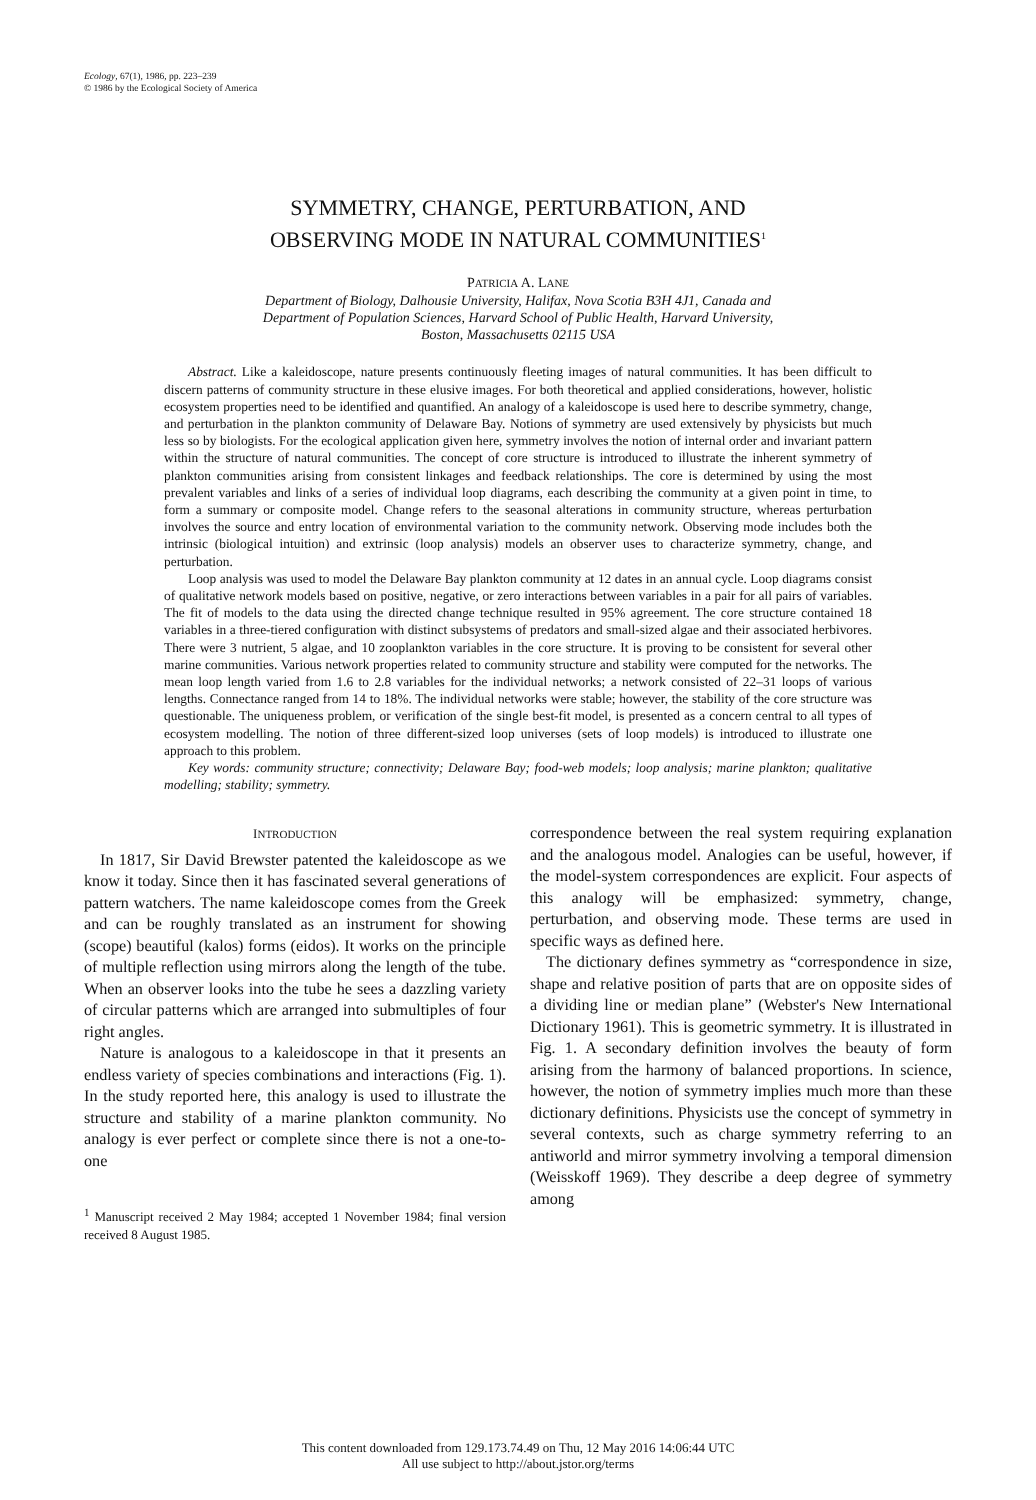Ecology, 67(1), 1986, pp. 223–239
© 1986 by the Ecological Society of America
SYMMETRY, CHANGE, PERTURBATION, AND
OBSERVING MODE IN NATURAL COMMUNITIES<sup>1</sup>
PATRICIA A. LANE
Department of Biology, Dalhousie University, Halifax, Nova Scotia B3H 4J1, Canada and
Department of Population Sciences, Harvard School of Public Health, Harvard University,
Boston, Massachusetts 02115 USA
Abstract. Like a kaleidoscope, nature presents continuously fleeting images of natural communities. It has been difficult to discern patterns of community structure in these elusive images. For both theoretical and applied considerations, however, holistic ecosystem properties need to be identified and quantified. An analogy of a kaleidoscope is used here to describe symmetry, change, and perturbation in the plankton community of Delaware Bay. Notions of symmetry are used extensively by physicists but much less so by biologists. For the ecological application given here, symmetry involves the notion of internal order and invariant pattern within the structure of natural communities. The concept of core structure is introduced to illustrate the inherent symmetry of plankton communities arising from consistent linkages and feedback relationships. The core is determined by using the most prevalent variables and links of a series of individual loop diagrams, each describing the community at a given point in time, to form a summary or composite model. Change refers to the seasonal alterations in community structure, whereas perturbation involves the source and entry location of environmental variation to the community network. Observing mode includes both the intrinsic (biological intuition) and extrinsic (loop analysis) models an observer uses to characterize symmetry, change, and perturbation.
Loop analysis was used to model the Delaware Bay plankton community at 12 dates in an annual cycle. Loop diagrams consist of qualitative network models based on positive, negative, or zero interactions between variables in a pair for all pairs of variables. The fit of models to the data using the directed change technique resulted in 95% agreement. The core structure contained 18 variables in a three-tiered configuration with distinct subsystems of predators and small-sized algae and their associated herbivores. There were 3 nutrient, 5 algae, and 10 zooplankton variables in the core structure. It is proving to be consistent for several other marine communities. Various network properties related to community structure and stability were computed for the networks. The mean loop length varied from 1.6 to 2.8 variables for the individual networks; a network consisted of 22–31 loops of various lengths. Connectance ranged from 14 to 18%. The individual networks were stable; however, the stability of the core structure was questionable. The uniqueness problem, or verification of the single best-fit model, is presented as a concern central to all types of ecosystem modelling. The notion of three different-sized loop universes (sets of loop models) is introduced to illustrate one approach to this problem.
Key words: community structure; connectivity; Delaware Bay; food-web models; loop analysis; marine plankton; qualitative modelling; stability; symmetry.
INTRODUCTION
In 1817, Sir David Brewster patented the kaleidoscope as we know it today. Since then it has fascinated several generations of pattern watchers. The name kaleidoscope comes from the Greek and can be roughly translated as an instrument for showing (scope) beautiful (kalos) forms (eidos). It works on the principle of multiple reflection using mirrors along the length of the tube. When an observer looks into the tube he sees a dazzling variety of circular patterns which are arranged into submultiples of four right angles.
Nature is analogous to a kaleidoscope in that it presents an endless variety of species combinations and interactions (Fig. 1). In the study reported here, this analogy is used to illustrate the structure and stability of a marine plankton community. No analogy is ever perfect or complete since there is not a one-to-one
<sup>1</sup> Manuscript received 2 May 1984; accepted 1 November 1984; final version received 8 August 1985.
correspondence between the real system requiring explanation and the analogous model. Analogies can be useful, however, if the model-system correspondences are explicit. Four aspects of this analogy will be emphasized: symmetry, change, perturbation, and observing mode. These terms are used in specific ways as defined here.
The dictionary defines symmetry as “correspondence in size, shape and relative position of parts that are on opposite sides of a dividing line or median plane” (Webster's New International Dictionary 1961). This is geometric symmetry. It is illustrated in Fig. 1. A secondary definition involves the beauty of form arising from the harmony of balanced proportions. In science, however, the notion of symmetry implies much more than these dictionary definitions. Physicists use the concept of symmetry in several contexts, such as charge symmetry referring to an antiworld and mirror symmetry involving a temporal dimension (Weisskoff 1969). They describe a deep degree of symmetry among
This content downloaded from 129.173.74.49 on Thu, 12 May 2016 14:06:44 UTC
All use subject to http://about.jstor.org/terms